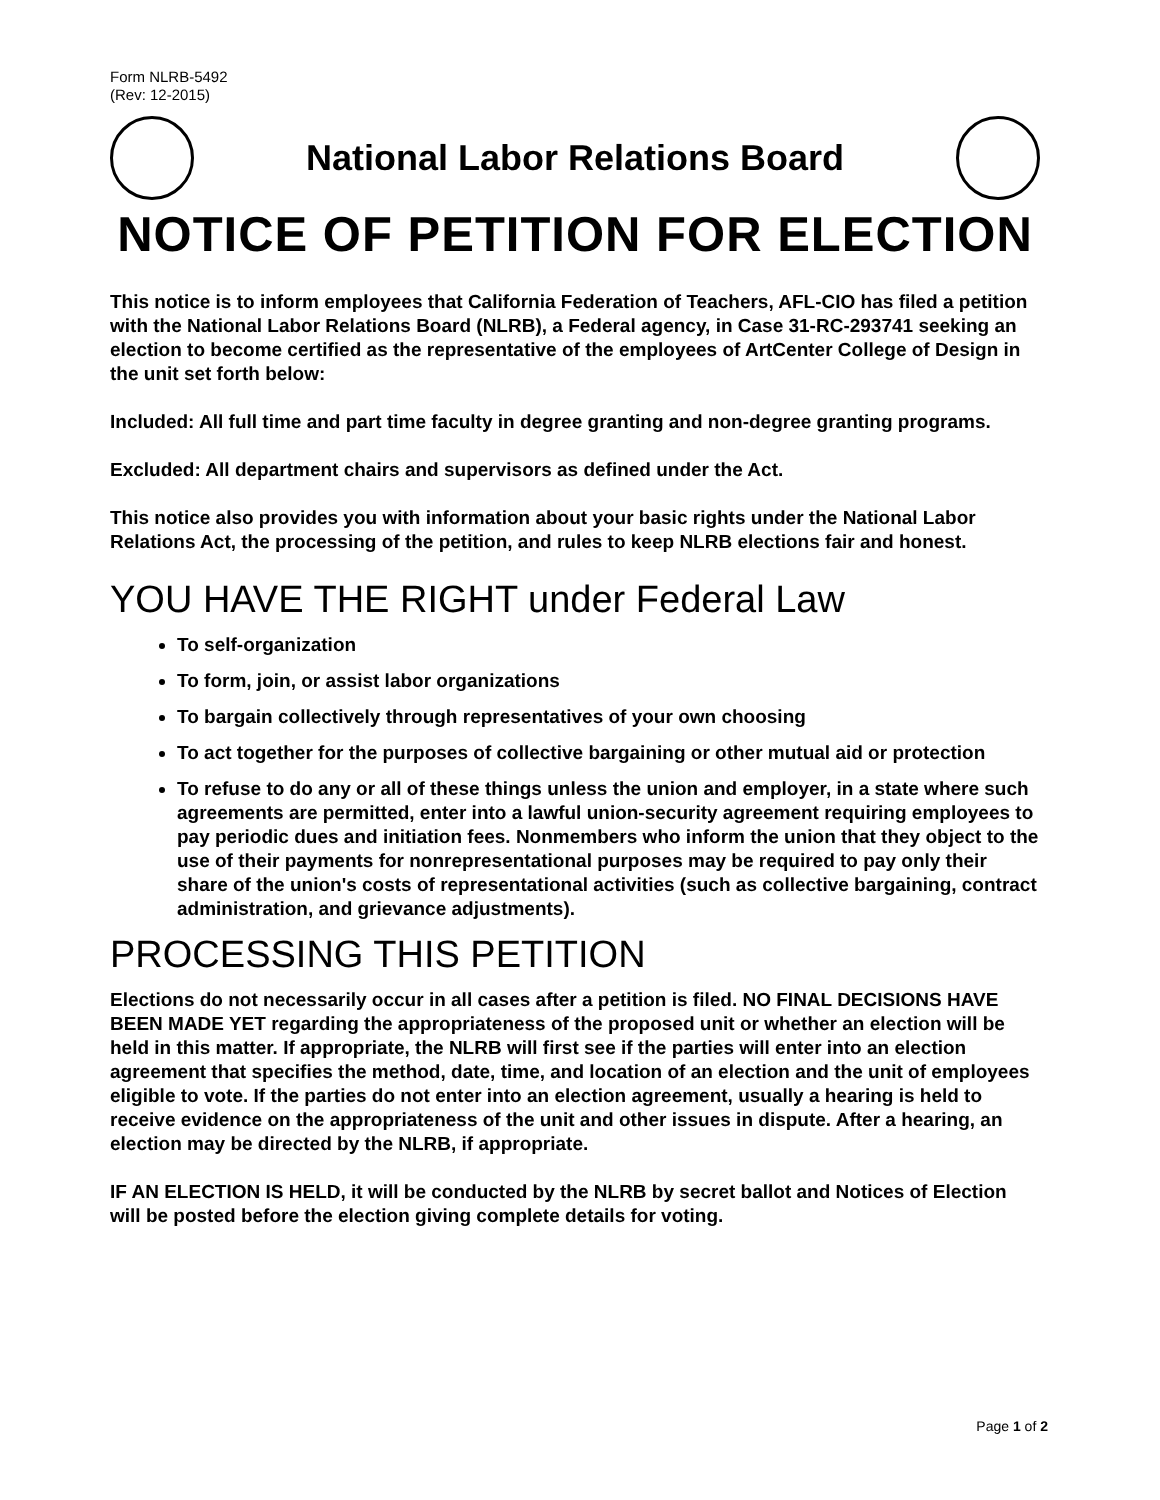Form NLRB-5492
(Rev: 12-2015)
National Labor Relations Board
NOTICE OF PETITION FOR ELECTION
This notice is to inform employees that California Federation of Teachers, AFL-CIO has filed a petition with the National Labor Relations Board (NLRB), a Federal agency, in Case 31-RC-293741 seeking an election to become certified as the representative of the employees of ArtCenter College of Design in the unit set forth below:
Included: All full time and part time faculty in degree granting and non-degree granting programs.
Excluded: All department chairs and supervisors as defined under the Act.
This notice also provides you with information about your basic rights under the National Labor Relations Act, the processing of the petition, and rules to keep NLRB elections fair and honest.
YOU HAVE THE RIGHT under Federal Law
To self-organization
To form, join, or assist labor organizations
To bargain collectively through representatives of your own choosing
To act together for the purposes of collective bargaining or other mutual aid or protection
To refuse to do any or all of these things unless the union and employer, in a state where such agreements are permitted, enter into a lawful union-security agreement requiring employees to pay periodic dues and initiation fees. Nonmembers who inform the union that they object to the use of their payments for nonrepresentational purposes may be required to pay only their share of the union's costs of representational activities (such as collective bargaining, contract administration, and grievance adjustments).
PROCESSING THIS PETITION
Elections do not necessarily occur in all cases after a petition is filed. NO FINAL DECISIONS HAVE BEEN MADE YET regarding the appropriateness of the proposed unit or whether an election will be held in this matter. If appropriate, the NLRB will first see if the parties will enter into an election agreement that specifies the method, date, time, and location of an election and the unit of employees eligible to vote. If the parties do not enter into an election agreement, usually a hearing is held to receive evidence on the appropriateness of the unit and other issues in dispute. After a hearing, an election may be directed by the NLRB, if appropriate.
IF AN ELECTION IS HELD, it will be conducted by the NLRB by secret ballot and Notices of Election will be posted before the election giving complete details for voting.
Page 1 of 2